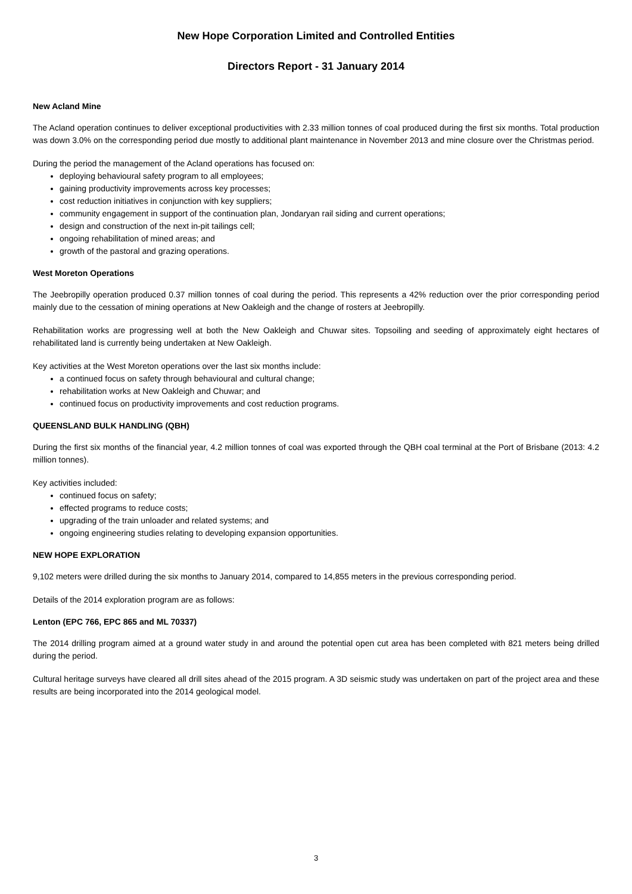New Hope Corporation Limited and Controlled Entities
Directors Report - 31 January 2014
New Acland Mine
The Acland operation continues to deliver exceptional productivities with 2.33 million tonnes of coal produced during the first six months. Total production was down 3.0% on the corresponding period due mostly to additional plant maintenance in November 2013 and mine closure over the Christmas period.
During the period the management of the Acland operations has focused on:
deploying behavioural safety program to all employees;
gaining productivity improvements across key processes;
cost reduction initiatives in conjunction with key suppliers;
community engagement in support of the continuation plan, Jondaryan rail siding and current operations;
design and construction of the next in-pit tailings cell;
ongoing rehabilitation of mined areas; and
growth of the pastoral and grazing operations.
West Moreton Operations
The Jeebropilly operation produced 0.37 million tonnes of coal during the period. This represents a 42% reduction over the prior corresponding period mainly due to the cessation of mining operations at New Oakleigh and the change of rosters at Jeebropilly.
Rehabilitation works are progressing well at both the New Oakleigh and Chuwar sites. Topsoiling and seeding of approximately eight hectares of rehabilitated land is currently being undertaken at New Oakleigh.
Key activities at the West Moreton operations over the last six months include:
a continued focus on safety through behavioural and cultural change;
rehabilitation works at New Oakleigh and Chuwar; and
continued focus on productivity improvements and cost reduction programs.
QUEENSLAND BULK HANDLING (QBH)
During the first six months of the financial year, 4.2 million tonnes of coal was exported through the QBH coal terminal at the Port of Brisbane (2013: 4.2 million tonnes).
Key activities included:
continued focus on safety;
effected programs to reduce costs;
upgrading of the train unloader and related systems; and
ongoing engineering studies relating to developing expansion opportunities.
NEW HOPE EXPLORATION
9,102 meters were drilled during the six months to January 2014, compared to 14,855 meters in the previous corresponding period.
Details of the 2014 exploration program are as follows:
Lenton (EPC 766, EPC 865 and ML 70337)
The 2014 drilling program aimed at a ground water study in and around the potential open cut area has been completed with 821 meters being drilled during the period.
Cultural heritage surveys have cleared all drill sites ahead of the 2015 program. A 3D seismic study was undertaken on part of the project area and these results are being incorporated into the 2014 geological model.
3